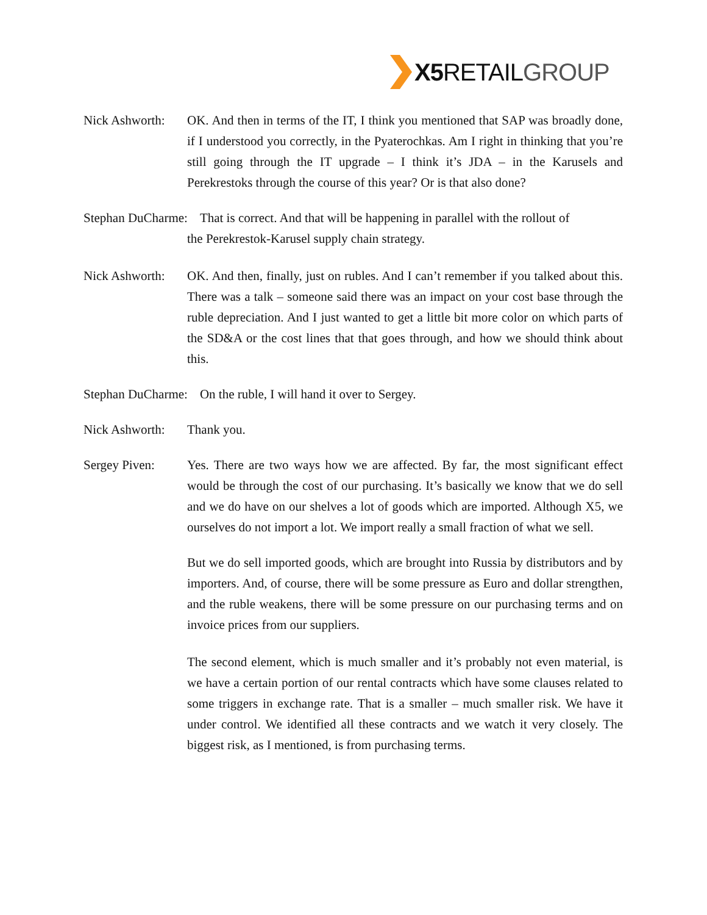X5 RETAILGROUP
Nick Ashworth: OK. And then in terms of the IT, I think you mentioned that SAP was broadly done, if I understood you correctly, in the Pyaterochkas. Am I right in thinking that you’re still going through the IT upgrade – I think it’s JDA – in the Karusels and Perekrestoks through the course of this year? Or is that also done?
Stephan DuCharme: That is correct. And that will be happening in parallel with the rollout of
the Perekrestok-Karusel supply chain strategy.
Nick Ashworth: OK. And then, finally, just on rubles. And I can’t remember if you talked about this. There was a talk – someone said there was an impact on your cost base through the ruble depreciation. And I just wanted to get a little bit more color on which parts of the SD&A or the cost lines that that goes through, and how we should think about this.
Stephan DuCharme: On the ruble, I will hand it over to Sergey.
Nick Ashworth: Thank you.
Sergey Piven: Yes. There are two ways how we are affected. By far, the most significant effect would be through the cost of our purchasing. It’s basically we know that we do sell and we do have on our shelves a lot of goods which are imported. Although X5, we ourselves do not import a lot. We import really a small fraction of what we sell.
But we do sell imported goods, which are brought into Russia by distributors and by importers. And, of course, there will be some pressure as Euro and dollar strengthen, and the ruble weakens, there will be some pressure on our purchasing terms and on invoice prices from our suppliers.
The second element, which is much smaller and it’s probably not even material, is we have a certain portion of our rental contracts which have some clauses related to some triggers in exchange rate. That is a smaller – much smaller risk. We have it under control. We identified all these contracts and we watch it very closely. The biggest risk, as I mentioned, is from purchasing terms.